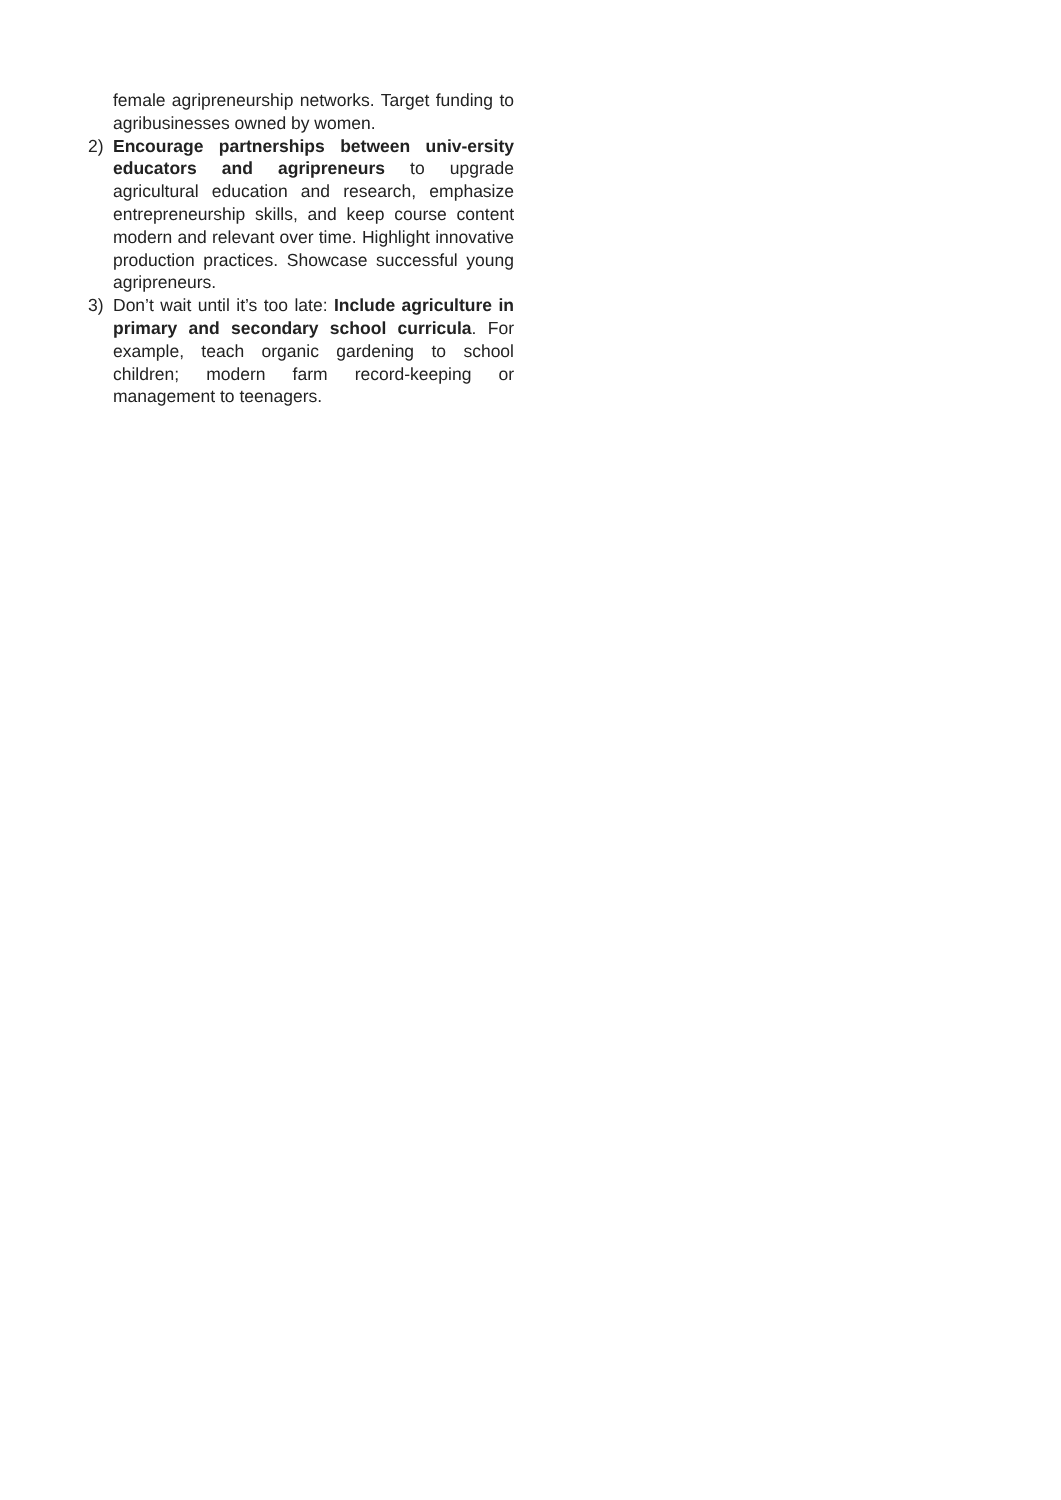female agripreneurship networks. Target funding to agribusinesses owned by women.
2) Encourage partnerships between univ-ersity educators and agripreneurs to upgrade agricultural education and research, emphasize entrepreneurship skills, and keep course content modern and relevant over time. Highlight innovative production practices. Showcase successful young agripreneurs.
3) Don’t wait until it’s too late: Include agriculture in primary and secondary school curricula. For example, teach organic gardening to school children; modern farm record-keeping or management to teenagers.